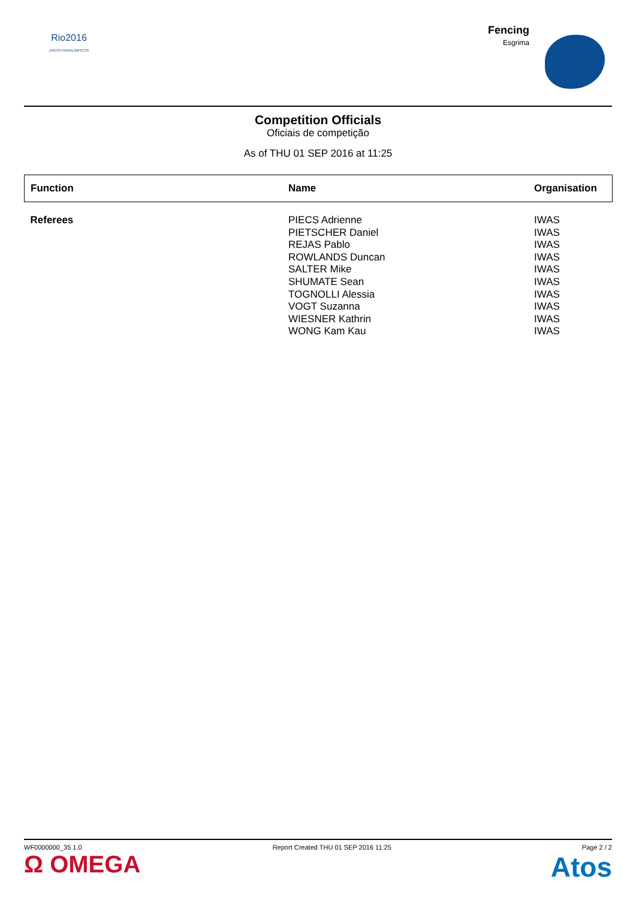Rio2016
JOGOS PARALÍMPICOS
Fencing
Esgrima
Competition Officials
Oficiais de competição
As of THU 01 SEP 2016 at 11:25
| Function | Name | Organisation |
| --- | --- | --- |
| Referees | PIECS Adrienne PIETSCHER Daniel REJAS Pablo ROWLANDS Duncan SALTER Mike SHUMATE Sean TOGNOLLI Alessia VOGT Suzanna WIESNER Kathrin WONG Kam Kau | IWAS IWAS IWAS IWAS IWAS IWAS IWAS IWAS IWAS IWAS |
WF0000000_35 1.0 Report Created THU 01 SEP 2016 11:25 Page 2 / 2
Ω OMEGA Atos